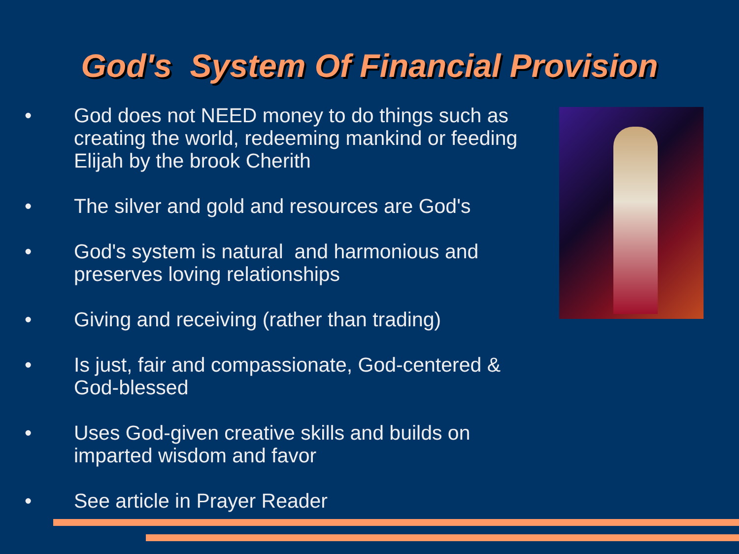God's System Of Financial Provision
• God does not NEED money to do things such as creating the world, redeeming mankind or feeding Elijah by the brook Cherith
• The silver and gold and resources are God's
• God's system is natural and harmonious and preserves loving relationships
• Giving and receiving (rather than trading)
• Is just, fair and compassionate, God-centered & God-blessed
• Uses God-given creative skills and builds on imparted wisdom and favor
• See article in Prayer Reader